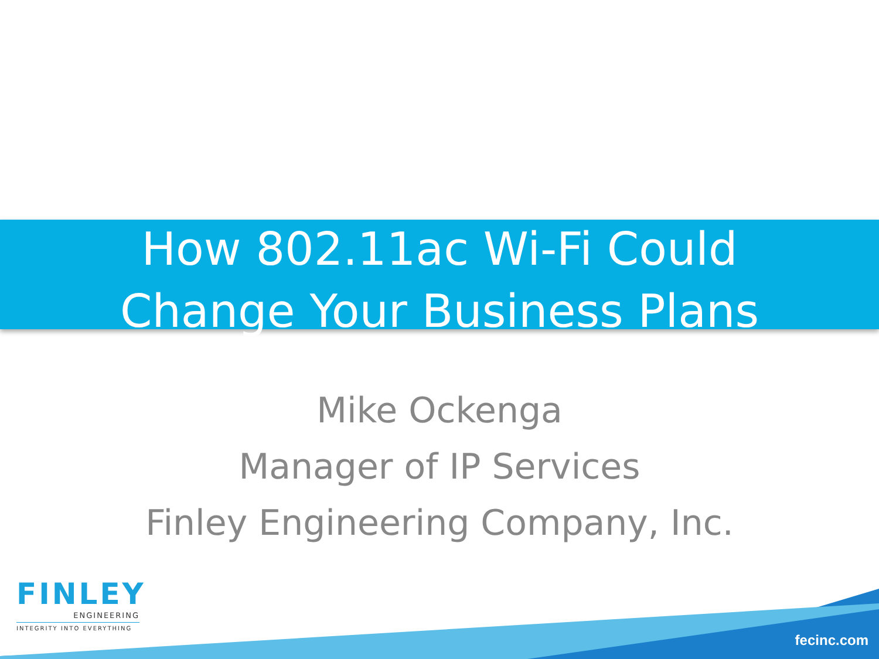How 802.11ac Wi-Fi Could
Change Your Business Plans
Mike Ockenga
Manager of IP Services
Finley Engineering Company, Inc.
FINLEY
ENGINEERING
INTEGRITY INTO EVERYTHING
fecinc.com